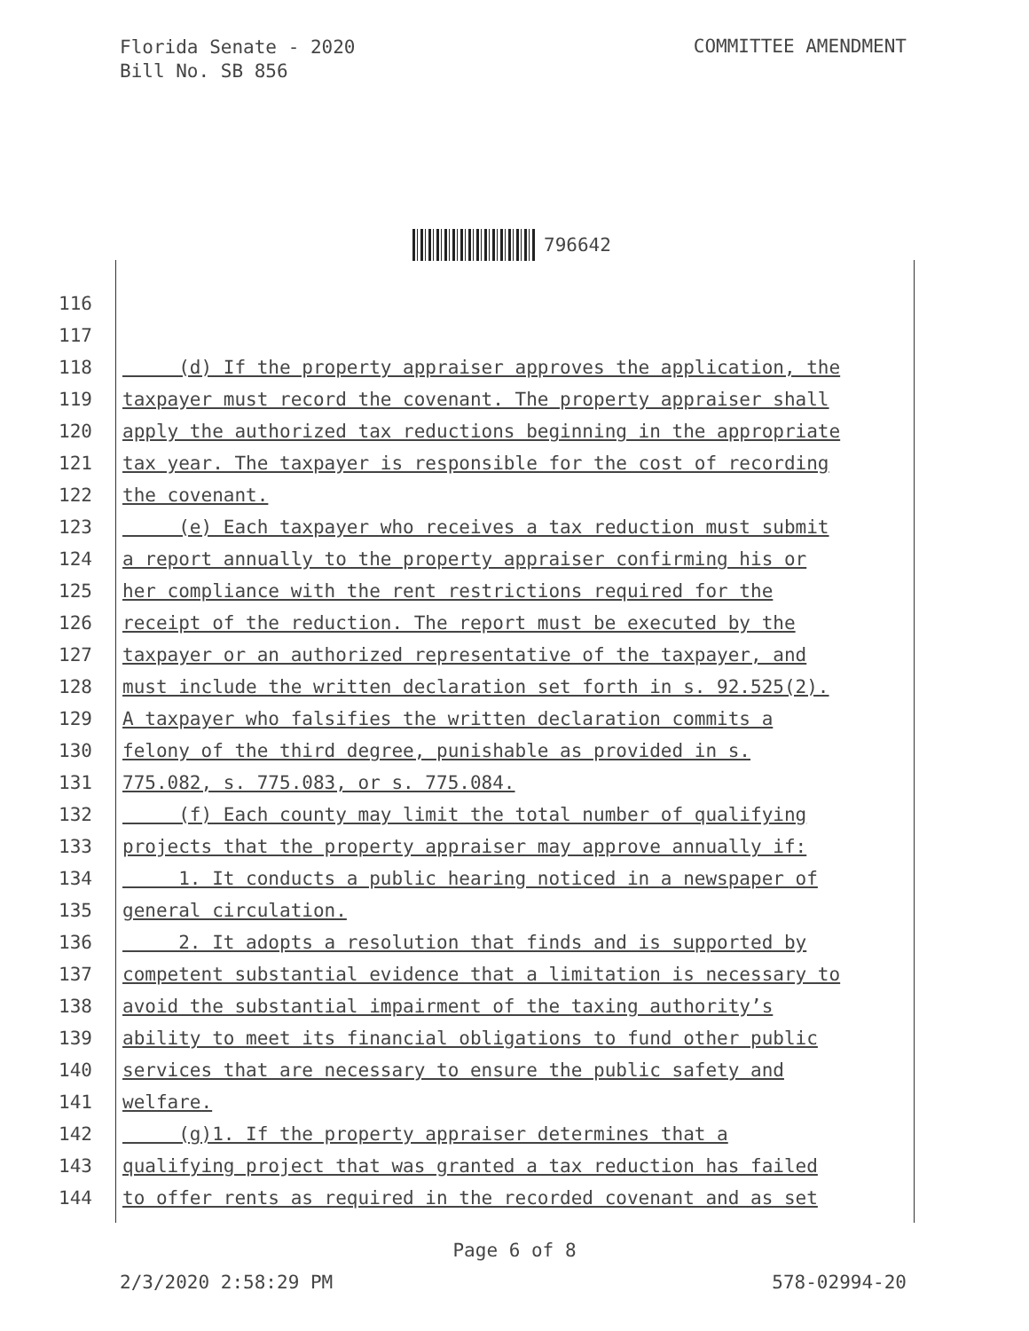Florida Senate - 2020
Bill No. SB 856
COMMITTEE AMENDMENT
796642
116
117
118 (d) If the property appraiser approves the application, the
119 taxpayer must record the covenant. The property appraiser shall
120 apply the authorized tax reductions beginning in the appropriate
121 tax year. The taxpayer is responsible for the cost of recording
122 the covenant.
123 (e) Each taxpayer who receives a tax reduction must submit
124 a report annually to the property appraiser confirming his or
125 her compliance with the rent restrictions required for the
126 receipt of the reduction. The report must be executed by the
127 taxpayer or an authorized representative of the taxpayer, and
128 must include the written declaration set forth in s. 92.525(2).
129 A taxpayer who falsifies the written declaration commits a
130 felony of the third degree, punishable as provided in s.
131 775.082, s. 775.083, or s. 775.084.
132 (f) Each county may limit the total number of qualifying
133 projects that the property appraiser may approve annually if:
134 1. It conducts a public hearing noticed in a newspaper of
135 general circulation.
136 2. It adopts a resolution that finds and is supported by
137 competent substantial evidence that a limitation is necessary to
138 avoid the substantial impairment of the taxing authority’s
139 ability to meet its financial obligations to fund other public
140 services that are necessary to ensure the public safety and
141 welfare.
142 (g)1. If the property appraiser determines that a
143 qualifying project that was granted a tax reduction has failed
144 to offer rents as required in the recorded covenant and as set
Page 6 of 8
2/3/2020 2:58:29 PM 578-02994-20